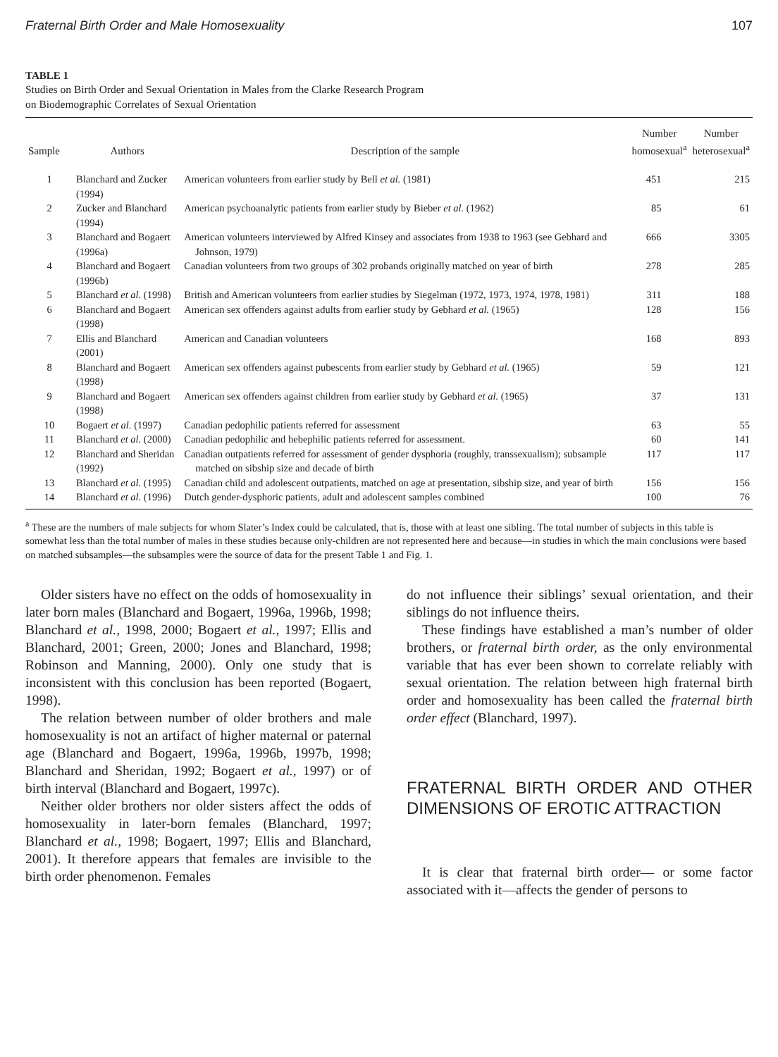Fraternal Birth Order and Male Homosexuality 107
TABLE 1
Studies on Birth Order and Sexual Orientation in Males from the Clarke Research Program
on Biodemographic Correlates of Sexual Orientation
| Sample | Authors | Description of the sample | Number homosexual<sup>a</sup> | Number heterosexual<sup>a</sup> |
| --- | --- | --- | --- | --- |
| 1 | Blanchard and Zucker (1994) | American volunteers from earlier study by Bell et al. (1981) | 451 | 215 |
| 2 | Zucker and Blanchard (1994) | American psychoanalytic patients from earlier study by Bieber et al. (1962) | 85 | 61 |
| 3 | Blanchard and Bogaert (1996a) | American volunteers interviewed by Alfred Kinsey and associates from 1938 to 1963 (see Gebhard and Johnson, 1979) | 666 | 3305 |
| 4 | Blanchard and Bogaert (1996b) | Canadian volunteers from two groups of 302 probands originally matched on year of birth | 278 | 285 |
| 5 | Blanchard et al. (1998) | British and American volunteers from earlier studies by Siegelman (1972, 1973, 1974, 1978, 1981) | 311 | 188 |
| 6 | Blanchard and Bogaert (1998) | American sex offenders against adults from earlier study by Gebhard et al. (1965) | 128 | 156 |
| 7 | Ellis and Blanchard (2001) | American and Canadian volunteers | 168 | 893 |
| 8 | Blanchard and Bogaert (1998) | American sex offenders against pubescents from earlier study by Gebhard et al. (1965) | 59 | 121 |
| 9 | Blanchard and Bogaert (1998) | American sex offenders against children from earlier study by Gebhard et al. (1965) | 37 | 131 |
| 10 | Bogaert et al. (1997) | Canadian pedophilic patients referred for assessment | 63 | 55 |
| 11 | Blanchard et al. (2000) | Canadian pedophilic and hebephilic patients referred for assessment. | 60 | 141 |
| 12 | Blanchard and Sheridan (1992) | Canadian outpatients referred for assessment of gender dysphoria (roughly, transsexualism); subsample matched on sibship size and decade of birth | 117 | 117 |
| 13 | Blanchard et al. (1995) | Canadian child and adolescent outpatients, matched on age at presentation, sibship size, and year of birth | 156 | 156 |
| 14 | Blanchard et al. (1996) | Dutch gender-dysphoric patients, adult and adolescent samples combined | 100 | 76 |
<sup>a</sup> These are the numbers of male subjects for whom Slater’s Index could be calculated, that is, those with at least one sibling. The total number of subjects in this table is somewhat less than the total number of males in these studies because only-children are not represented here and because—in studies in which the main conclusions were based on matched subsamples—the subsamples were the source of data for the present Table 1 and Fig. 1.
Older sisters have no effect on the odds of homosexuality in later born males (Blanchard and Bogaert, 1996a, 1996b, 1998; Blanchard et al., 1998, 2000; Bogaert et al., 1997; Ellis and Blanchard, 2001; Green, 2000; Jones and Blanchard, 1998; Robinson and Manning, 2000). Only one study that is inconsistent with this conclusion has been reported (Bogaert, 1998).
The relation between number of older brothers and male homosexuality is not an artifact of higher maternal or paternal age (Blanchard and Bogaert, 1996a, 1996b, 1997b, 1998; Blanchard and Sheridan, 1992; Bogaert et al., 1997) or of birth interval (Blanchard and Bogaert, 1997c).
Neither older brothers nor older sisters affect the odds of homosexuality in later-born females (Blanchard, 1997; Blanchard et al., 1998; Bogaert, 1997; Ellis and Blanchard, 2001). It therefore appears that females are invisible to the birth order phenomenon. Females
do not influence their siblings’ sexual orientation, and their siblings do not influence theirs.
These findings have established a man’s number of older brothers, or fraternal birth order, as the only environmental variable that has ever been shown to correlate reliably with sexual orientation. The relation between high fraternal birth order and homosexuality has been called the fraternal birth order effect (Blanchard, 1997).
FRATERNAL BIRTH ORDER AND OTHER DIMENSIONS OF EROTIC ATTRACTION
It is clear that fraternal birth order— or some factor associated with it—affects the gender of persons to